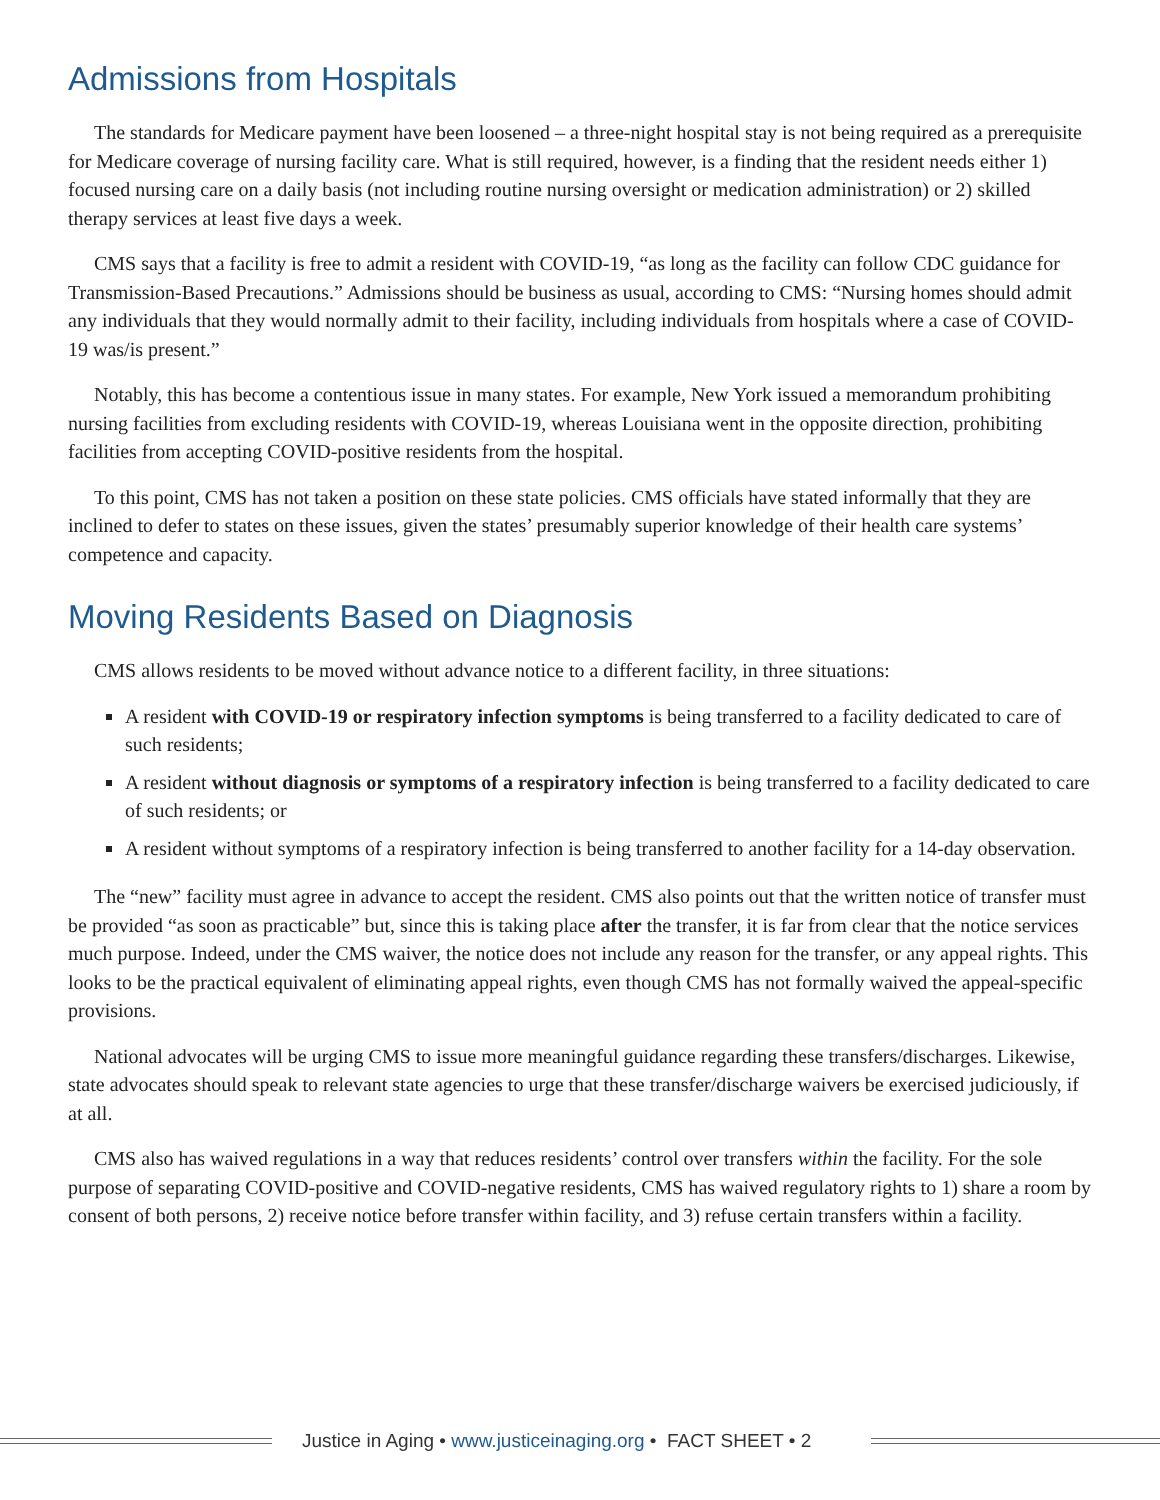Admissions from Hospitals
The standards for Medicare payment have been loosened – a three-night hospital stay is not being required as a prerequisite for Medicare coverage of nursing facility care. What is still required, however, is a finding that the resident needs either 1) focused nursing care on a daily basis (not including routine nursing oversight or medication administration) or 2) skilled therapy services at least five days a week.
CMS says that a facility is free to admit a resident with COVID-19, “as long as the facility can follow CDC guidance for Transmission-Based Precautions.” Admissions should be business as usual, according to CMS: “Nursing homes should admit any individuals that they would normally admit to their facility, including individuals from hospitals where a case of COVID-19 was/is present.”
Notably, this has become a contentious issue in many states. For example, New York issued a memorandum prohibiting nursing facilities from excluding residents with COVID-19, whereas Louisiana went in the opposite direction, prohibiting facilities from accepting COVID-positive residents from the hospital.
To this point, CMS has not taken a position on these state policies. CMS officials have stated informally that they are inclined to defer to states on these issues, given the states’ presumably superior knowledge of their health care systems’ competence and capacity.
Moving Residents Based on Diagnosis
CMS allows residents to be moved without advance notice to a different facility, in three situations:
A resident with COVID-19 or respiratory infection symptoms is being transferred to a facility dedicated to care of such residents;
A resident without diagnosis or symptoms of a respiratory infection is being transferred to a facility dedicated to care of such residents; or
A resident without symptoms of a respiratory infection is being transferred to another facility for a 14-day observation.
The “new” facility must agree in advance to accept the resident. CMS also points out that the written notice of transfer must be provided “as soon as practicable” but, since this is taking place after the transfer, it is far from clear that the notice services much purpose. Indeed, under the CMS waiver, the notice does not include any reason for the transfer, or any appeal rights. This looks to be the practical equivalent of eliminating appeal rights, even though CMS has not formally waived the appeal-specific provisions.
National advocates will be urging CMS to issue more meaningful guidance regarding these transfers/discharges. Likewise, state advocates should speak to relevant state agencies to urge that these transfer/discharge waivers be exercised judiciously, if at all.
CMS also has waived regulations in a way that reduces residents’ control over transfers within the facility. For the sole purpose of separating COVID-positive and COVID-negative residents, CMS has waived regulatory rights to 1) share a room by consent of both persons, 2) receive notice before transfer within facility, and 3) refuse certain transfers within a facility.
Justice in Aging • www.justiceinaging.org • FACT SHEET • 2